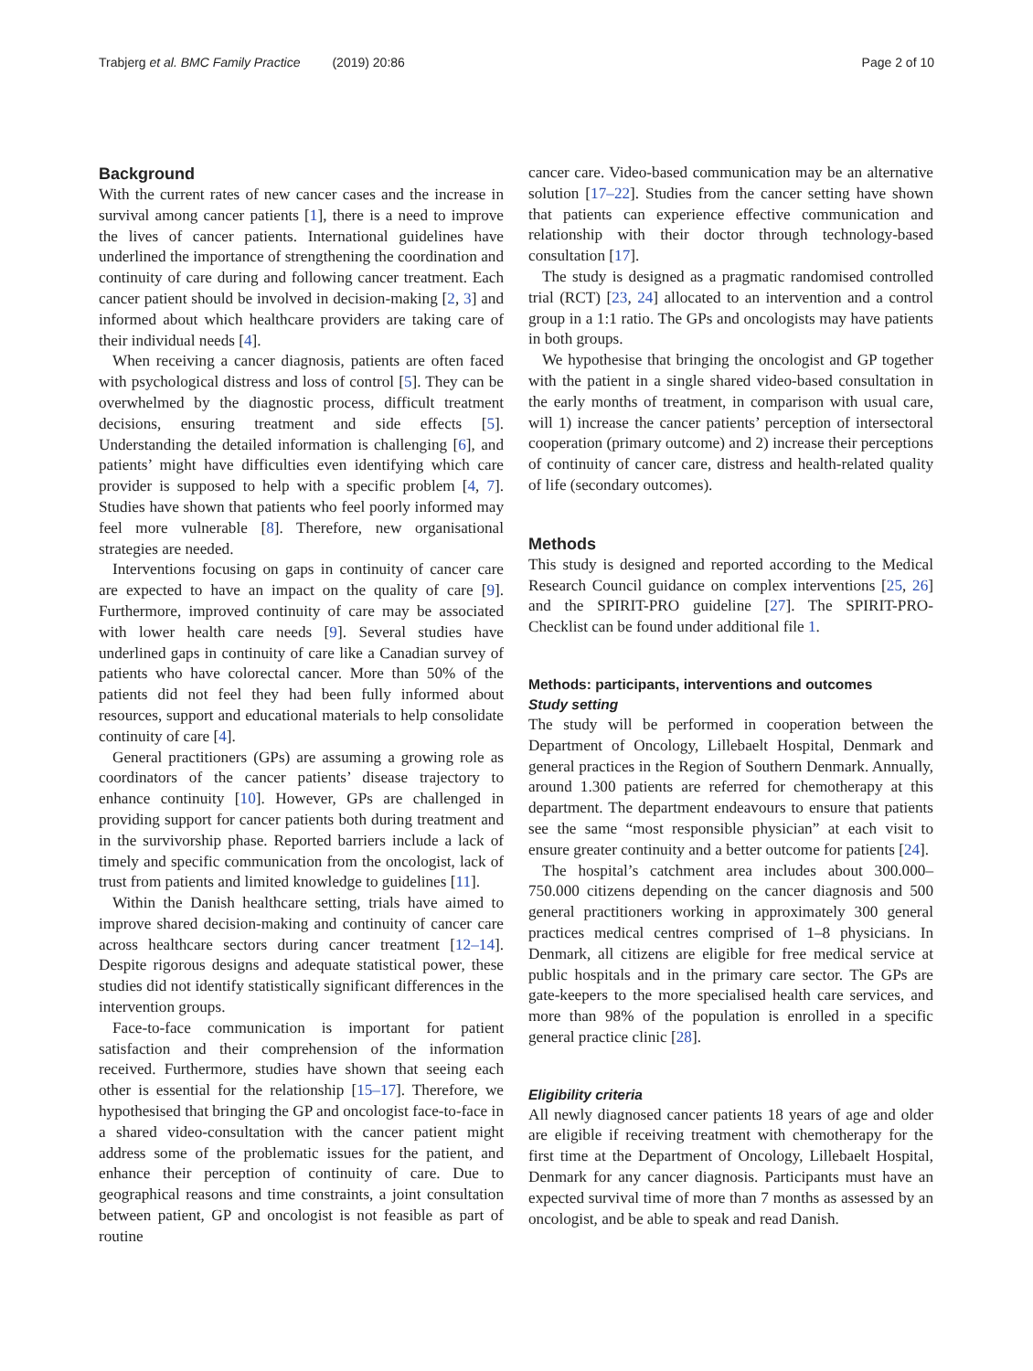Trabjerg et al. BMC Family Practice (2019) 20:86 Page 2 of 10
Background
With the current rates of new cancer cases and the increase in survival among cancer patients [1], there is a need to improve the lives of cancer patients. International guidelines have underlined the importance of strengthening the coordination and continuity of care during and following cancer treatment. Each cancer patient should be involved in decision-making [2, 3] and informed about which healthcare providers are taking care of their individual needs [4].
When receiving a cancer diagnosis, patients are often faced with psychological distress and loss of control [5]. They can be overwhelmed by the diagnostic process, difficult treatment decisions, ensuring treatment and side effects [5]. Understanding the detailed information is challenging [6], and patients’ might have difficulties even identifying which care provider is supposed to help with a specific problem [4, 7]. Studies have shown that patients who feel poorly informed may feel more vulnerable [8]. Therefore, new organisational strategies are needed.
Interventions focusing on gaps in continuity of cancer care are expected to have an impact on the quality of care [9]. Furthermore, improved continuity of care may be associated with lower health care needs [9]. Several studies have underlined gaps in continuity of care like a Canadian survey of patients who have colorectal cancer. More than 50% of the patients did not feel they had been fully informed about resources, support and educational materials to help consolidate continuity of care [4].
General practitioners (GPs) are assuming a growing role as coordinators of the cancer patients’ disease trajectory to enhance continuity [10]. However, GPs are challenged in providing support for cancer patients both during treatment and in the survivorship phase. Reported barriers include a lack of timely and specific communication from the oncologist, lack of trust from patients and limited knowledge to guidelines [11].
Within the Danish healthcare setting, trials have aimed to improve shared decision-making and continuity of cancer care across healthcare sectors during cancer treatment [12–14]. Despite rigorous designs and adequate statistical power, these studies did not identify statistically significant differences in the intervention groups.
Face-to-face communication is important for patient satisfaction and their comprehension of the information received. Furthermore, studies have shown that seeing each other is essential for the relationship [15–17]. Therefore, we hypothesised that bringing the GP and oncologist face-to-face in a shared video-consultation with the cancer patient might address some of the problematic issues for the patient, and enhance their perception of continuity of care. Due to geographical reasons and time constraints, a joint consultation between patient, GP and oncologist is not feasible as part of routine
cancer care. Video-based communication may be an alternative solution [17–22]. Studies from the cancer setting have shown that patients can experience effective communication and relationship with their doctor through technology-based consultation [17].
The study is designed as a pragmatic randomised controlled trial (RCT) [23, 24] allocated to an intervention and a control group in a 1:1 ratio. The GPs and oncologists may have patients in both groups.
We hypothesise that bringing the oncologist and GP together with the patient in a single shared video-based consultation in the early months of treatment, in comparison with usual care, will 1) increase the cancer patients’ perception of intersectoral cooperation (primary outcome) and 2) increase their perceptions of continuity of cancer care, distress and health-related quality of life (secondary outcomes).
Methods
This study is designed and reported according to the Medical Research Council guidance on complex interventions [25, 26] and the SPIRIT-PRO guideline [27]. The SPIRIT-PRO-Checklist can be found under additional file 1.
Methods: participants, interventions and outcomes
Study setting
The study will be performed in cooperation between the Department of Oncology, Lillebaelt Hospital, Denmark and general practices in the Region of Southern Denmark. Annually, around 1.300 patients are referred for chemotherapy at this department. The department endeavours to ensure that patients see the same “most responsible physician” at each visit to ensure greater continuity and a better outcome for patients [24].
The hospital’s catchment area includes about 300.000–750.000 citizens depending on the cancer diagnosis and 500 general practitioners working in approximately 300 general practices medical centres comprised of 1–8 physicians. In Denmark, all citizens are eligible for free medical service at public hospitals and in the primary care sector. The GPs are gate-keepers to the more specialised health care services, and more than 98% of the population is enrolled in a specific general practice clinic [28].
Eligibility criteria
All newly diagnosed cancer patients 18 years of age and older are eligible if receiving treatment with chemotherapy for the first time at the Department of Oncology, Lillebaelt Hospital, Denmark for any cancer diagnosis. Participants must have an expected survival time of more than 7 months as assessed by an oncologist, and be able to speak and read Danish.